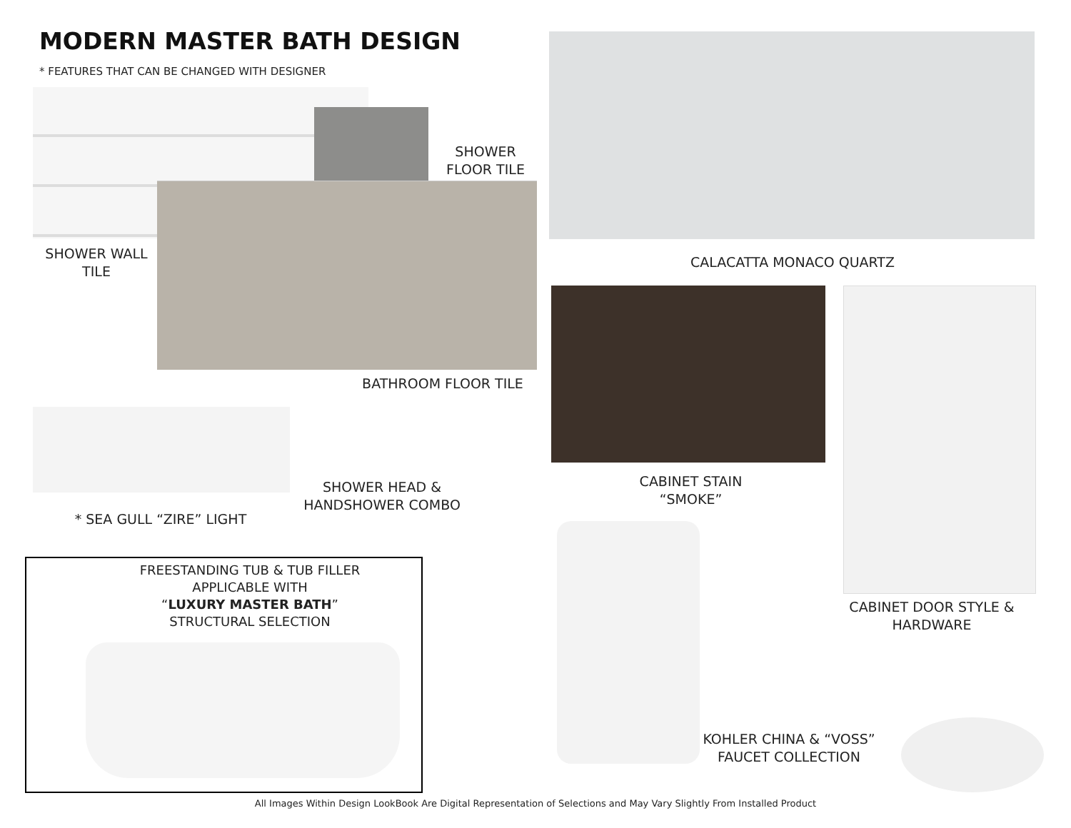MODERN MASTER BATH DESIGN
* FEATURES THAT CAN BE CHANGED WITH DESIGNER
SHOWER
FLOOR TILE
SHOWER WALL
TILE
CALACATTA MONACO QUARTZ
BATHROOM FLOOR TILE
CABINET STAIN
“SMOKE”
SHOWER HEAD &
HANDSHOWER COMBO
* SEA GULL “ZIRE” LIGHT
FREESTANDING TUB & TUB FILLER
APPLICABLE WITH
“LUXURY MASTER BATH”
STRUCTURAL SELECTION
CABINET DOOR STYLE &
HARDWARE
KOHLER CHINA & “VOSS”
FAUCET COLLECTION
All Images Within Design LookBook Are Digital Representation of Selections and May Vary Slightly From Installed Product